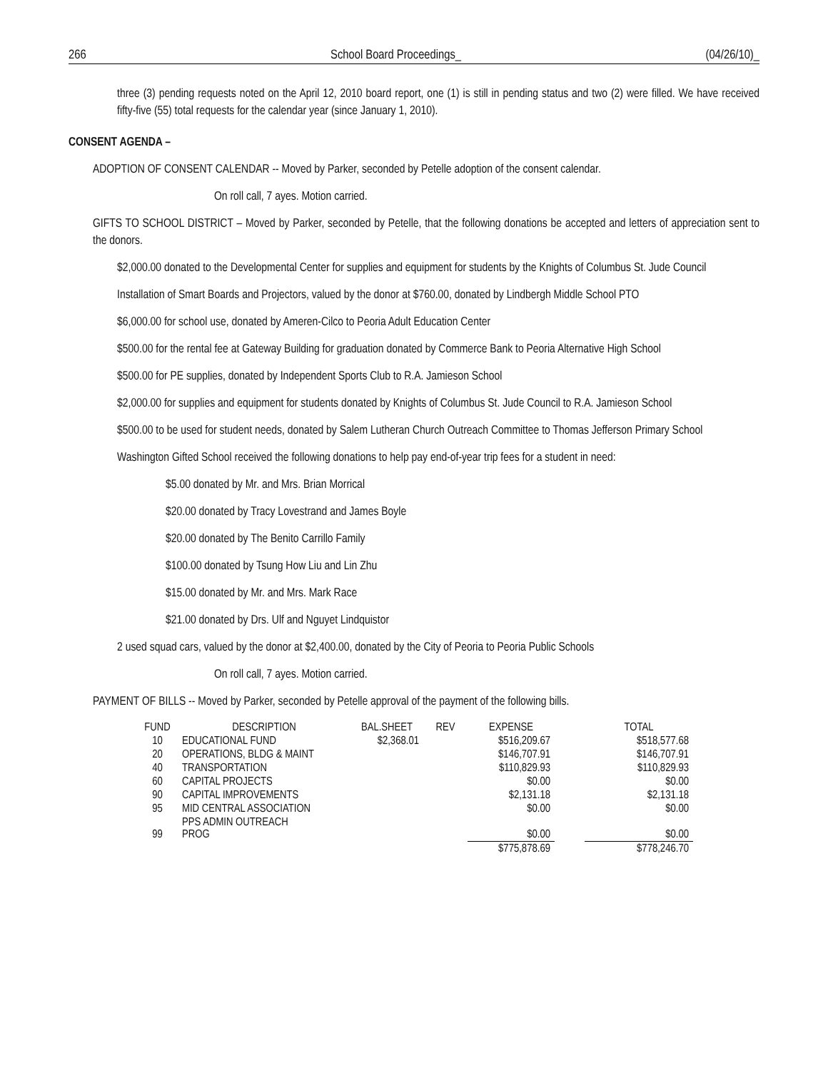266 School Board Proceedings_ (04/26/10)_
three (3) pending requests noted on the April 12, 2010 board report, one (1) is still in pending status and two (2) were filled. We have received fifty-five (55) total requests for the calendar year (since January 1, 2010).
CONSENT AGENDA –
ADOPTION OF CONSENT CALENDAR -- Moved by Parker, seconded by Petelle adoption of the consent calendar.
On roll call, 7 ayes. Motion carried.
GIFTS TO SCHOOL DISTRICT – Moved by Parker, seconded by Petelle, that the following donations be accepted and letters of appreciation sent to the donors.
$2,000.00 donated to the Developmental Center for supplies and equipment for students by the Knights of Columbus St. Jude Council
Installation of Smart Boards and Projectors, valued by the donor at $760.00, donated by Lindbergh Middle School PTO
$6,000.00 for school use, donated by Ameren-Cilco to Peoria Adult Education Center
$500.00 for the rental fee at Gateway Building for graduation donated by Commerce Bank to Peoria Alternative High School
$500.00 for PE supplies, donated by Independent Sports Club to R.A. Jamieson School
$2,000.00 for supplies and equipment for students donated by Knights of Columbus St. Jude Council to R.A. Jamieson School
$500.00 to be used for student needs, donated by Salem Lutheran Church Outreach Committee to Thomas Jefferson Primary School
Washington Gifted School received the following donations to help pay end-of-year trip fees for a student in need:
$5.00 donated by Mr. and Mrs. Brian Morrical
$20.00 donated by Tracy Lovestrand and James Boyle
$20.00 donated by The Benito Carrillo Family
$100.00 donated by Tsung How Liu and Lin Zhu
$15.00 donated by Mr. and Mrs. Mark Race
$21.00 donated by Drs. Ulf and Nguyet Lindquistor
2 used squad cars, valued by the donor at $2,400.00, donated by the City of Peoria to Peoria Public Schools
On roll call, 7 ayes. Motion carried.
PAYMENT OF BILLS -- Moved by Parker, seconded by Petelle approval of the payment of the following bills.
| FUND | DESCRIPTION | BAL.SHEET | REV | EXPENSE | | TOTAL |
| --- | --- | --- | --- | --- | --- | --- |
| 10 | EDUCATIONAL FUND | $2,368.01 | | $516,209.67 | | $518,577.68 |
| 20 | OPERATIONS, BLDG & MAINT | | | $146,707.91 | | $146,707.91 |
| 40 | TRANSPORTATION | | | $110,829.93 | | $110,829.93 |
| 60 | CAPITAL PROJECTS | | | $0.00 | | $0.00 |
| 90 | CAPITAL IMPROVEMENTS | | | $2,131.18 | | $2,131.18 |
| 95 | MID CENTRAL ASSOCIATION | | | $0.00 | | $0.00 |
| 99 | PPS ADMIN OUTREACH PROG | | | $0.00 | | $0.00 |
| | | | | $775,878.69 | | $778,246.70 |